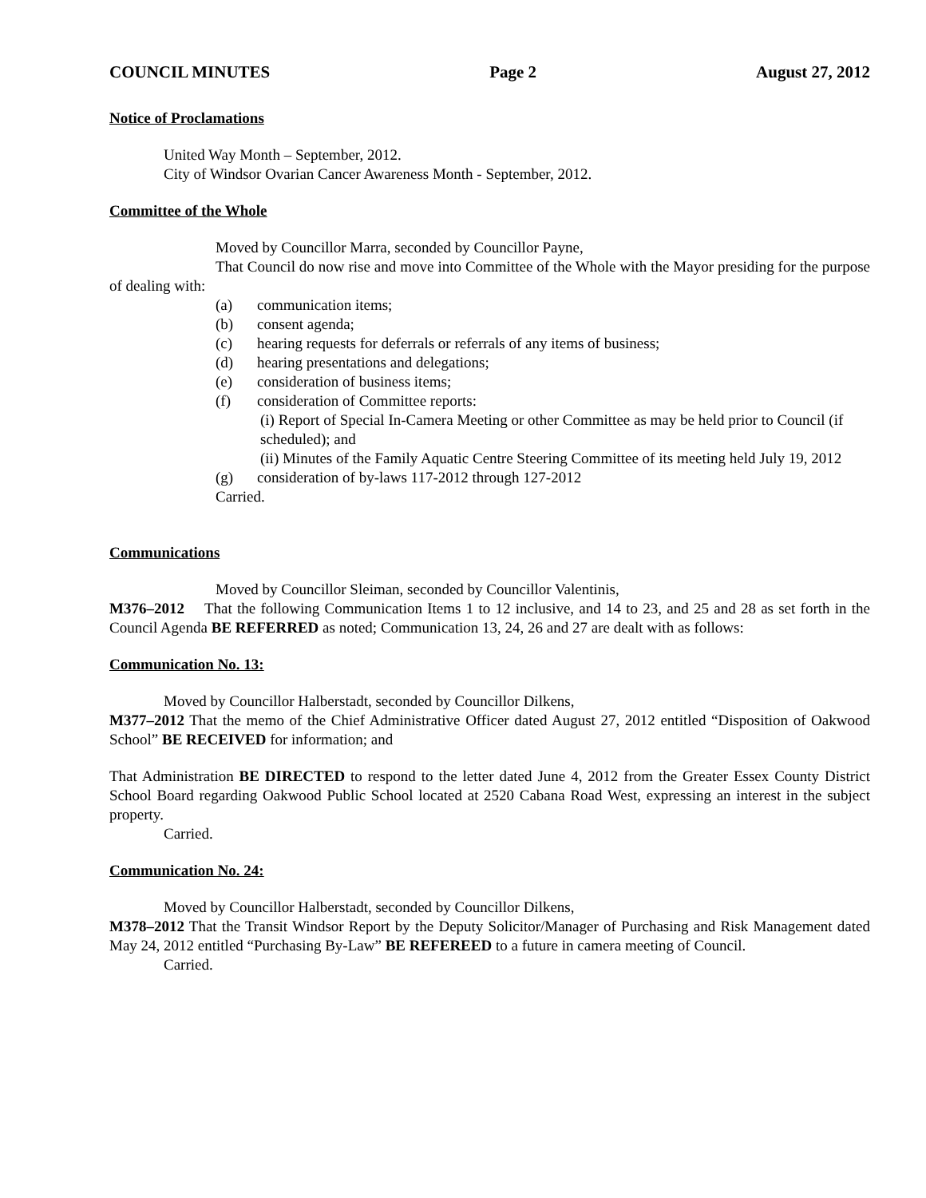COUNCIL MINUTES Page 2 August 27, 2012
Notice of Proclamations
United Way Month – September, 2012.
City of Windsor Ovarian Cancer Awareness Month - September, 2012.
Committee of the Whole
Moved by Councillor Marra, seconded by Councillor Payne,
That Council do now rise and move into Committee of the Whole with the Mayor presiding for the purpose of dealing with:
(a) communication items;
(b) consent agenda;
(c) hearing requests for deferrals or referrals of any items of business;
(d) hearing presentations and delegations;
(e) consideration of business items;
(f) consideration of Committee reports:
(i) Report of Special In-Camera Meeting or other Committee as may be held prior to Council (if scheduled); and
(ii) Minutes of the Family Aquatic Centre Steering Committee of its meeting held July 19, 2012
(g) consideration of by-laws 117-2012 through 127-2012
Carried.
Communications
Moved by Councillor Sleiman, seconded by Councillor Valentinis,
M376–2012 That the following Communication Items 1 to 12 inclusive, and 14 to 23, and 25 and 28 as set forth in the Council Agenda BE REFERRED as noted; Communication 13, 24, 26 and 27 are dealt with as follows:
Communication No. 13:
Moved by Councillor Halberstadt, seconded by Councillor Dilkens,
M377–2012 That the memo of the Chief Administrative Officer dated August 27, 2012 entitled “Disposition of Oakwood School” BE RECEIVED for information; and
That Administration BE DIRECTED to respond to the letter dated June 4, 2012 from the Greater Essex County District School Board regarding Oakwood Public School located at 2520 Cabana Road West, expressing an interest in the subject property.
Carried.
Communication No. 24:
Moved by Councillor Halberstadt, seconded by Councillor Dilkens,
M378–2012 That the Transit Windsor Report by the Deputy Solicitor/Manager of Purchasing and Risk Management dated May 24, 2012 entitled “Purchasing By-Law” BE REFEREED to a future in camera meeting of Council.
Carried.